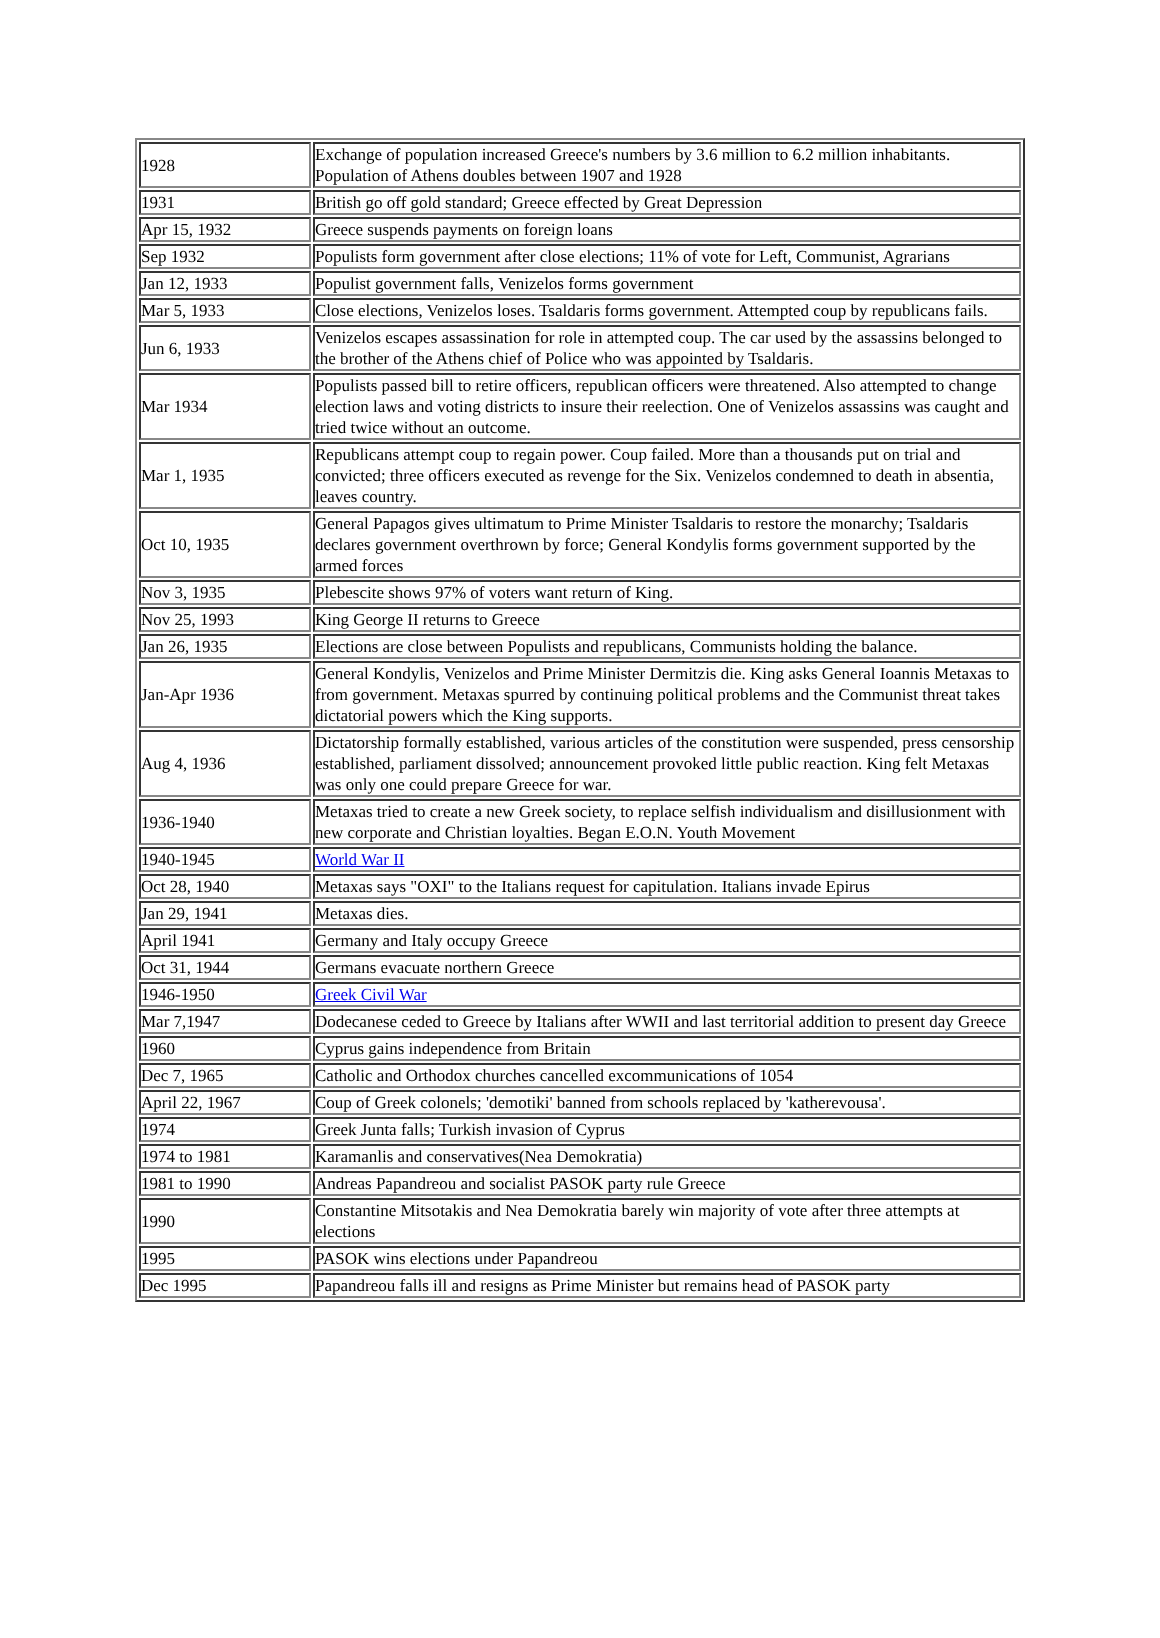| 1928 | Exchange of population increased Greece's numbers by 3.6 million to 6.2 million inhabitants. Population of Athens doubles between 1907 and 1928 |
| 1931 | British go off gold standard; Greece effected by Great Depression |
| Apr 15, 1932 | Greece suspends payments on foreign loans |
| Sep 1932 | Populists form government after close elections; 11% of vote for Left, Communist, Agrarians |
| Jan 12, 1933 | Populist government falls, Venizelos forms government |
| Mar 5, 1933 | Close elections, Venizelos loses. Tsaldaris forms government. Attempted coup by republicans fails. |
| Jun 6, 1933 | Venizelos escapes assassination for role in attempted coup. The car used by the assassins belonged to the brother of the Athens chief of Police who was appointed by Tsaldaris. |
| Mar 1934 | Populists passed bill to retire officers, republican officers were threatened. Also attempted to change election laws and voting districts to insure their reelection. One of Venizelos assassins was caught and tried twice without an outcome. |
| Mar 1, 1935 | Republicans attempt coup to regain power. Coup failed. More than a thousands put on trial and convicted; three officers executed as revenge for the Six. Venizelos condemned to death in absentia, leaves country. |
| Oct 10, 1935 | General Papagos gives ultimatum to Prime Minister Tsaldaris to restore the monarchy; Tsaldaris declares government overthrown by force; General Kondylis forms government supported by the armed forces |
| Nov 3, 1935 | Plebescite shows 97% of voters want return of King. |
| Nov 25, 1993 | King George II returns to Greece |
| Jan 26, 1935 | Elections are close between Populists and republicans, Communists holding the balance. |
| Jan-Apr 1936 | General Kondylis, Venizelos and Prime Minister Dermitzis die. King asks General Ioannis Metaxas to from government. Metaxas spurred by continuing political problems and the Communist threat takes dictatorial powers which the King supports. |
| Aug 4, 1936 | Dictatorship formally established, various articles of the constitution were suspended, press censorship established, parliament dissolved; announcement provoked little public reaction. King felt Metaxas was only one could prepare Greece for war. |
| 1936-1940 | Metaxas tried to create a new Greek society, to replace selfish individualism and disillusionment with new corporate and Christian loyalties. Began E.O.N. Youth Movement |
| 1940-1945 | World War II |
| Oct 28, 1940 | Metaxas says "OXI" to the Italians request for capitulation. Italians invade Epirus |
| Jan 29, 1941 | Metaxas dies. |
| April 1941 | Germany and Italy occupy Greece |
| Oct 31, 1944 | Germans evacuate northern Greece |
| 1946-1950 | Greek Civil War |
| Mar 7,1947 | Dodecanese ceded to Greece by Italians after WWII and last territorial addition to present day Greece |
| 1960 | Cyprus gains independence from Britain |
| Dec 7, 1965 | Catholic and Orthodox churches cancelled excommunications of 1054 |
| April 22, 1967 | Coup of Greek colonels; 'demotiki' banned from schools replaced by 'katherevousa'. |
| 1974 | Greek Junta falls; Turkish invasion of Cyprus |
| 1974 to 1981 | Karamanlis and conservatives(Nea Demokratia) |
| 1981 to 1990 | Andreas Papandreou and socialist PASOK party rule Greece |
| 1990 | Constantine Mitsotakis and Nea Demokratia barely win majority of vote after three attempts at elections |
| 1995 | PASOK wins elections under Papandreou |
| Dec 1995 | Papandreou falls ill and resigns as Prime Minister but remains head of PASOK party |